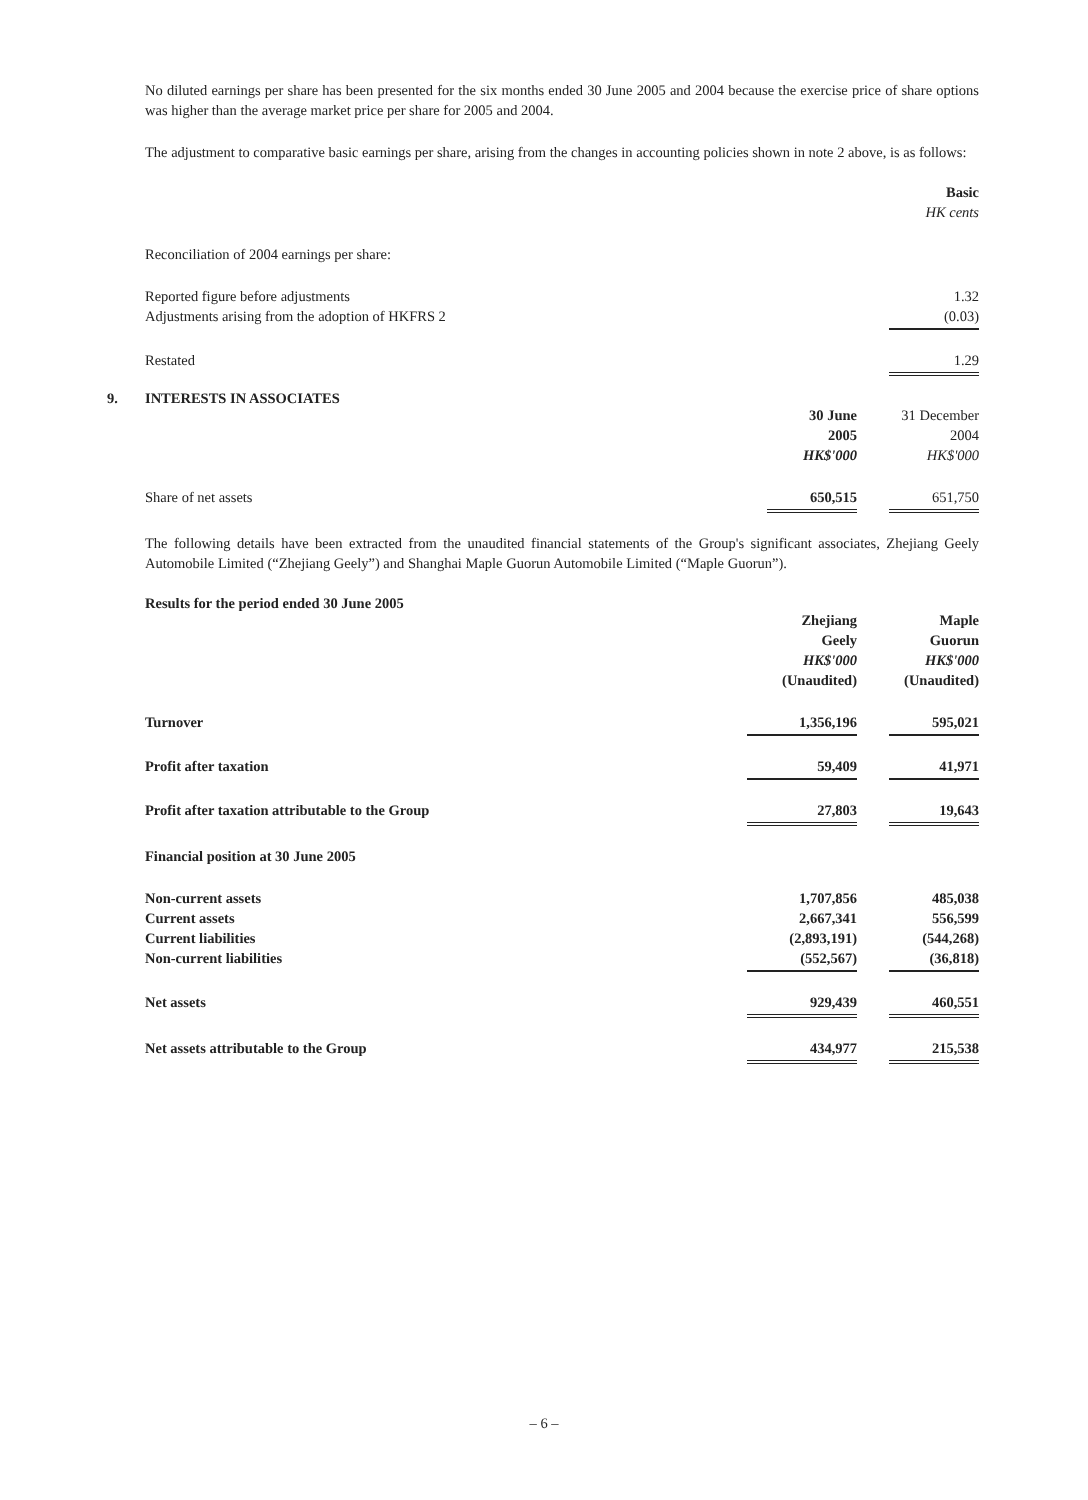No diluted earnings per share has been presented for the six months ended 30 June 2005 and 2004 because the exercise price of share options was higher than the average market price per share for 2005 and 2004.
The adjustment to comparative basic earnings per share, arising from the changes in accounting policies shown in note 2 above, is as follows:
| | Basic |
| | HK cents |
| Reconciliation of 2004 earnings per share: | |
| Reported figure before adjustments | 1.32 |
| Adjustments arising from the adoption of HKFRS 2 | (0.03) |
| Restated | 1.29 |
9. INTERESTS IN ASSOCIATES
| | 30 June | | 31 December |
| | 2005 | | 2004 |
| | HK$'000 | | HK$'000 |
| Share of net assets | 650,515 | | 651,750 |
The following details have been extracted from the unaudited financial statements of the Group's significant associates, Zhejiang Geely Automobile Limited (“Zhejiang Geely”) and Shanghai Maple Guorun Automobile Limited (“Maple Guorun”).
Results for the period ended 30 June 2005
| | Zhejiang | | Maple |
| | Geely | | Guorun |
| | HK$'000 | | HK$'000 |
| | (Unaudited) | | (Unaudited) |
| Turnover | 1,356,196 | | 595,021 |
| Profit after taxation | 59,409 | | 41,971 |
| Profit after taxation attributable to the Group | 27,803 | | 19,643 |
| Financial position at 30 June 2005 | | | |
| Non-current assets | 1,707,856 | | 485,038 |
| Current assets | 2,667,341 | | 556,599 |
| Current liabilities | (2,893,191) | | (544,268) |
| Non-current liabilities | (552,567) | | (36,818) |
| Net assets | 929,439 | | 460,551 |
| Net assets attributable to the Group | 434,977 | | 215,538 |
– 6 –